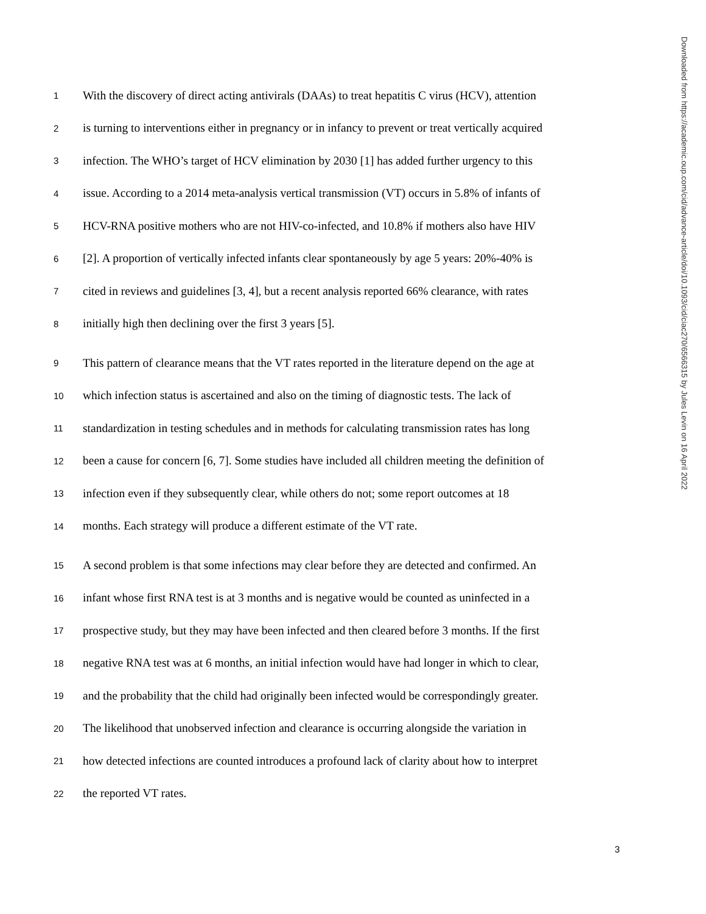1 With the discovery of direct acting antivirals (DAAs) to treat hepatitis C virus (HCV), attention
2 is turning to interventions either in pregnancy or in infancy to prevent or treat vertically acquired
3 infection. The WHO’s target of HCV elimination by 2030 [1] has added further urgency to this
4 issue. According to a 2014 meta-analysis vertical transmission (VT) occurs in 5.8% of infants of
5 HCV-RNA positive mothers who are not HIV-co-infected, and 10.8% if mothers also have HIV
6 [2]. A proportion of vertically infected infants clear spontaneously by age 5 years: 20%-40% is
7 cited in reviews and guidelines [3, 4], but a recent analysis reported 66% clearance, with rates
8 initially high then declining over the first 3 years [5].
9 This pattern of clearance means that the VT rates reported in the literature depend on the age at
10 which infection status is ascertained and also on the timing of diagnostic tests. The lack of
11 standardization in testing schedules and in methods for calculating transmission rates has long
12 been a cause for concern [6, 7]. Some studies have included all children meeting the definition of
13 infection even if they subsequently clear, while others do not; some report outcomes at 18
14 months. Each strategy will produce a different estimate of the VT rate.
15 A second problem is that some infections may clear before they are detected and confirmed. An
16 infant whose first RNA test is at 3 months and is negative would be counted as uninfected in a
17 prospective study, but they may have been infected and then cleared before 3 months. If the first
18 negative RNA test was at 6 months, an initial infection would have had longer in which to clear,
19 and the probability that the child had originally been infected would be correspondingly greater.
20 The likelihood that unobserved infection and clearance is occurring alongside the variation in
21 how detected infections are counted introduces a profound lack of clarity about how to interpret
22 the reported VT rates.
Downloaded from https://academic.oup.com/cid/advance-article/doi/10.1093/cid/ciac270/6566315 by Jules Levin on 16 April 2022
3